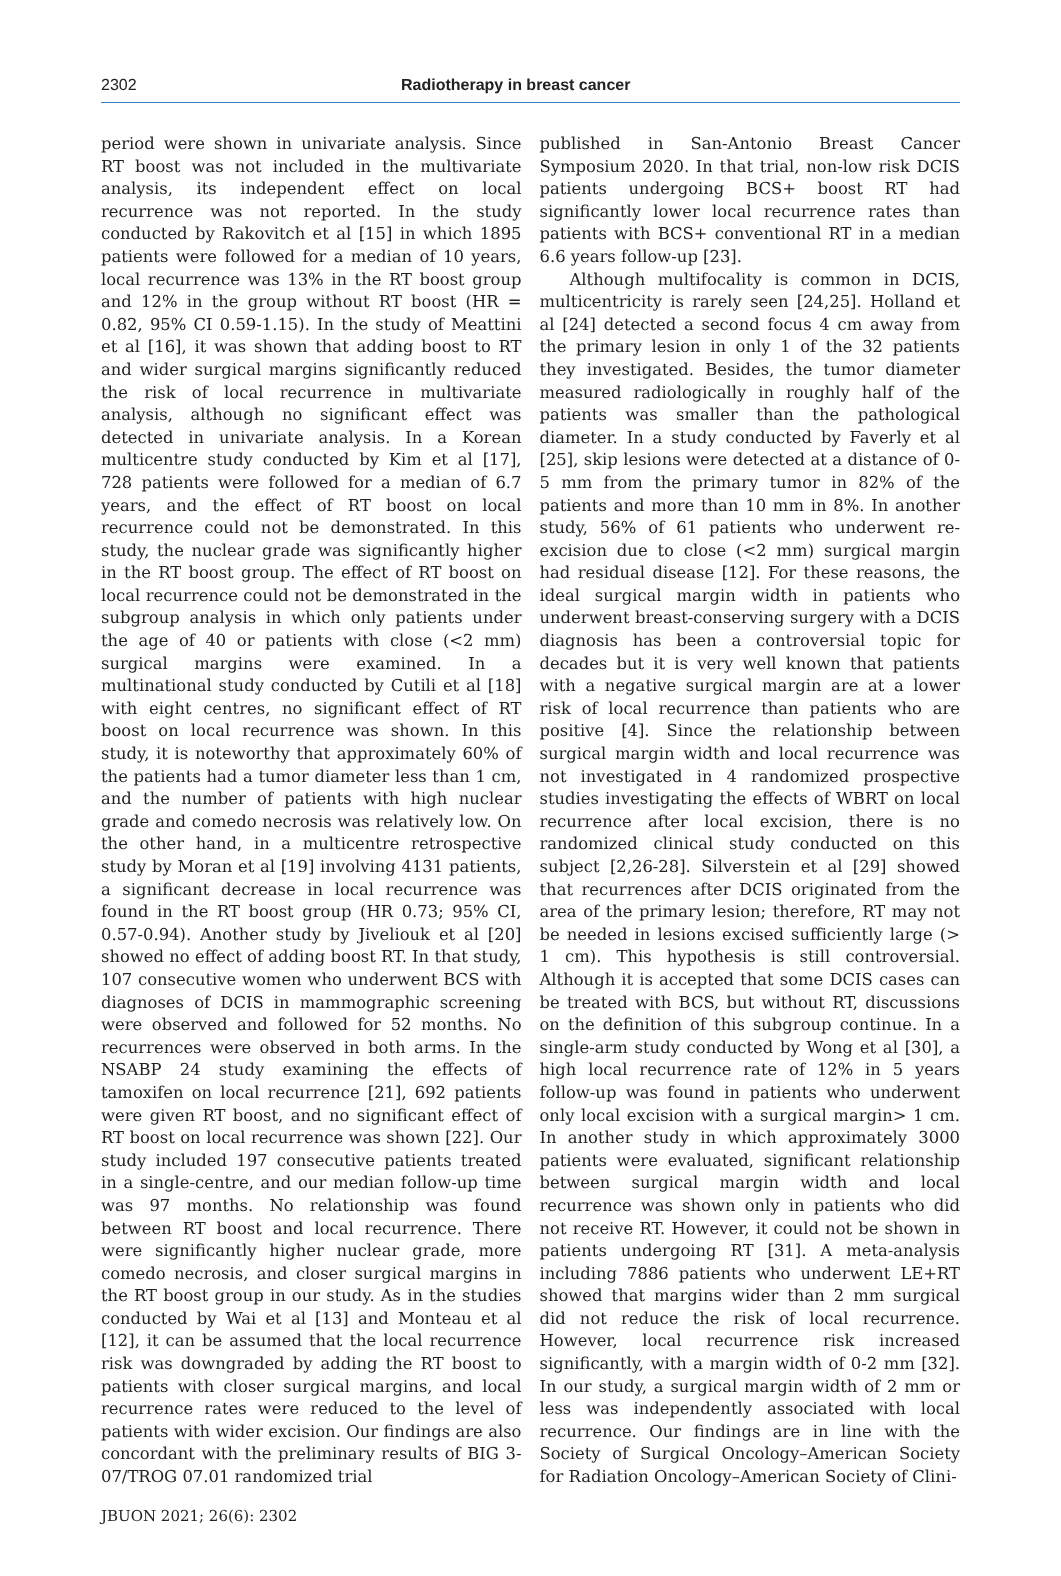2302 Radiotherapy in breast cancer
period were shown in univariate analysis. Since RT boost was not included in the multivariate analysis, its independent effect on local recurrence was not reported. In the study conducted by Rakovitch et al [15] in which 1895 patients were followed for a median of 10 years, local recurrence was 13% in the RT boost group and 12% in the group without RT boost (HR = 0.82, 95% CI 0.59-1.15). In the study of Meattini et al [16], it was shown that adding boost to RT and wider surgical margins significantly reduced the risk of local recurrence in multivariate analysis, although no significant effect was detected in univariate analysis. In a Korean multicentre study conducted by Kim et al [17], 728 patients were followed for a median of 6.7 years, and the effect of RT boost on local recurrence could not be demonstrated. In this study, the nuclear grade was significantly higher in the RT boost group. The effect of RT boost on local recurrence could not be demonstrated in the subgroup analysis in which only patients under the age of 40 or patients with close (<2 mm) surgical margins were examined. In a multinational study conducted by Cutili et al [18] with eight centres, no significant effect of RT boost on local recurrence was shown. In this study, it is noteworthy that approximately 60% of the patients had a tumor diameter less than 1 cm, and the number of patients with high nuclear grade and comedo necrosis was relatively low. On the other hand, in a multicentre retrospective study by Moran et al [19] involving 4131 patients, a significant decrease in local recurrence was found in the RT boost group (HR 0.73; 95% CI, 0.57-0.94). Another study by Jiveliouk et al [20] showed no effect of adding boost RT. In that study, 107 consecutive women who underwent BCS with diagnoses of DCIS in mammographic screening were observed and followed for 52 months. No recurrences were observed in both arms. In the NSABP 24 study examining the effects of tamoxifen on local recurrence [21], 692 patients were given RT boost, and no significant effect of RT boost on local recurrence was shown [22]. Our study included 197 consecutive patients treated in a single-centre, and our median follow-up time was 97 months. No relationship was found between RT boost and local recurrence. There were significantly higher nuclear grade, more comedo necrosis, and closer surgical margins in the RT boost group in our study. As in the studies conducted by Wai et al [13] and Monteau et al [12], it can be assumed that the local recurrence risk was downgraded by adding the RT boost to patients with closer surgical margins, and local recurrence rates were reduced to the level of patients with wider excision. Our findings are also concordant with the preliminary results of BIG 3-07/TROG 07.01 randomized trial
published in San-Antonio Breast Cancer Symposium 2020. In that trial, non-low risk DCIS patients undergoing BCS+ boost RT had significantly lower local recurrence rates than patients with BCS+ conventional RT in a median 6.6 years follow-up [23].
Although multifocality is common in DCIS, multicentricity is rarely seen [24,25]. Holland et al [24] detected a second focus 4 cm away from the primary lesion in only 1 of the 32 patients they investigated. Besides, the tumor diameter measured radiologically in roughly half of the patients was smaller than the pathological diameter. In a study conducted by Faverly et al [25], skip lesions were detected at a distance of 0-5 mm from the primary tumor in 82% of the patients and more than 10 mm in 8%. In another study, 56% of 61 patients who underwent re-excision due to close (<2 mm) surgical margin had residual disease [12]. For these reasons, the ideal surgical margin width in patients who underwent breast-conserving surgery with a DCIS diagnosis has been a controversial topic for decades but it is very well known that patients with a negative surgical margin are at a lower risk of local recurrence than patients who are positive [4]. Since the relationship between surgical margin width and local recurrence was not investigated in 4 randomized prospective studies investigating the effects of WBRT on local recurrence after local excision, there is no randomized clinical study conducted on this subject [2,26-28]. Silverstein et al [29] showed that recurrences after DCIS originated from the area of the primary lesion; therefore, RT may not be needed in lesions excised sufficiently large (> 1 cm). This hypothesis is still controversial. Although it is accepted that some DCIS cases can be treated with BCS, but without RT, discussions on the definition of this subgroup continue. In a single-arm study conducted by Wong et al [30], a high local recurrence rate of 12% in 5 years follow-up was found in patients who underwent only local excision with a surgical margin> 1 cm. In another study in which approximately 3000 patients were evaluated, significant relationship between surgical margin width and local recurrence was shown only in patients who did not receive RT. However, it could not be shown in patients undergoing RT [31]. A meta-analysis including 7886 patients who underwent LE+RT showed that margins wider than 2 mm surgical did not reduce the risk of local recurrence. However, local recurrence risk increased significantly, with a margin width of 0-2 mm [32]. In our study, a surgical margin width of 2 mm or less was independently associated with local recurrence. Our findings are in line with the Society of Surgical Oncology–American Society for Radiation Oncology–American Society of Clini-
JBUON 2021; 26(6): 2302